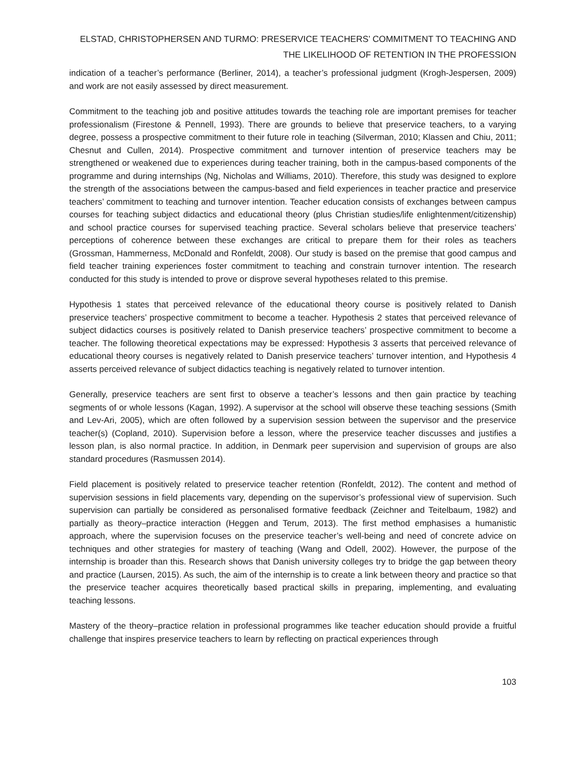ELSTAD, CHRISTOPHERSEN AND TURMO: PRESERVICE TEACHERS’ COMMITMENT TO TEACHING AND THE LIKELIHOOD OF RETENTION IN THE PROFESSION
indication of a teacher’s performance (Berliner, 2014), a teacher’s professional judgment (Krogh-Jespersen, 2009) and work are not easily assessed by direct measurement.
Commitment to the teaching job and positive attitudes towards the teaching role are important premises for teacher professionalism (Firestone & Pennell, 1993). There are grounds to believe that preservice teachers, to a varying degree, possess a prospective commitment to their future role in teaching (Silverman, 2010; Klassen and Chiu, 2011; Chesnut and Cullen, 2014). Prospective commitment and turnover intention of preservice teachers may be strengthened or weakened due to experiences during teacher training, both in the campus-based components of the programme and during internships (Ng, Nicholas and Williams, 2010). Therefore, this study was designed to explore the strength of the associations between the campus-based and field experiences in teacher practice and preservice teachers’ commitment to teaching and turnover intention. Teacher education consists of exchanges between campus courses for teaching subject didactics and educational theory (plus Christian studies/life enlightenment/citizenship) and school practice courses for supervised teaching practice. Several scholars believe that preservice teachers’ perceptions of coherence between these exchanges are critical to prepare them for their roles as teachers (Grossman, Hammerness, McDonald and Ronfeldt, 2008). Our study is based on the premise that good campus and field teacher training experiences foster commitment to teaching and constrain turnover intention. The research conducted for this study is intended to prove or disprove several hypotheses related to this premise.
Hypothesis 1 states that perceived relevance of the educational theory course is positively related to Danish preservice teachers’ prospective commitment to become a teacher. Hypothesis 2 states that perceived relevance of subject didactics courses is positively related to Danish preservice teachers’ prospective commitment to become a teacher. The following theoretical expectations may be expressed: Hypothesis 3 asserts that perceived relevance of educational theory courses is negatively related to Danish preservice teachers’ turnover intention, and Hypothesis 4 asserts perceived relevance of subject didactics teaching is negatively related to turnover intention.
Generally, preservice teachers are sent first to observe a teacher’s lessons and then gain practice by teaching segments of or whole lessons (Kagan, 1992). A supervisor at the school will observe these teaching sessions (Smith and Lev-Ari, 2005), which are often followed by a supervision session between the supervisor and the preservice teacher(s) (Copland, 2010). Supervision before a lesson, where the preservice teacher discusses and justifies a lesson plan, is also normal practice. In addition, in Denmark peer supervision and supervision of groups are also standard procedures (Rasmussen 2014).
Field placement is positively related to preservice teacher retention (Ronfeldt, 2012). The content and method of supervision sessions in field placements vary, depending on the supervisor’s professional view of supervision. Such supervision can partially be considered as personalised formative feedback (Zeichner and Teitelbaum, 1982) and partially as theory–practice interaction (Heggen and Terum, 2013). The first method emphasises a humanistic approach, where the supervision focuses on the preservice teacher’s well-being and need of concrete advice on techniques and other strategies for mastery of teaching (Wang and Odell, 2002). However, the purpose of the internship is broader than this. Research shows that Danish university colleges try to bridge the gap between theory and practice (Laursen, 2015). As such, the aim of the internship is to create a link between theory and practice so that the preservice teacher acquires theoretically based practical skills in preparing, implementing, and evaluating teaching lessons.
Mastery of the theory–practice relation in professional programmes like teacher education should provide a fruitful challenge that inspires preservice teachers to learn by reflecting on practical experiences through
103